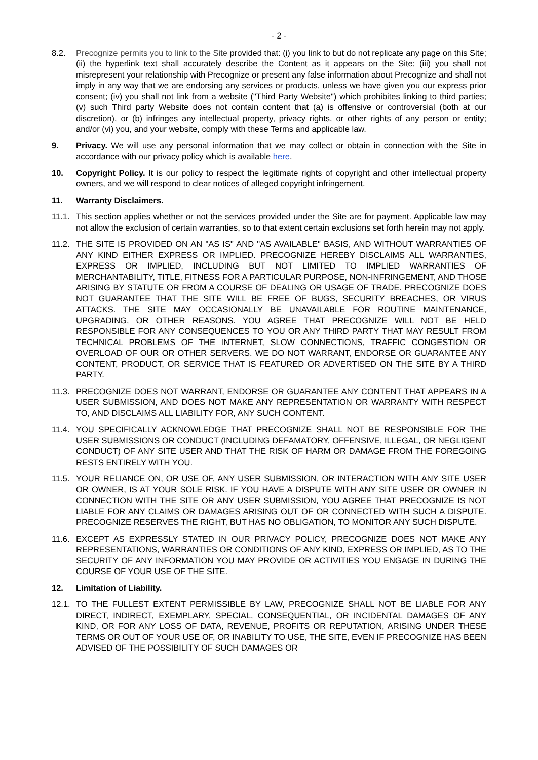- 2 -
8.2. Precognize permits you to link to the Site provided that: (i) you link to but do not replicate any page on this Site; (ii) the hyperlink text shall accurately describe the Content as it appears on the Site; (iii) you shall not misrepresent your relationship with Precognize or present any false information about Precognize and shall not imply in any way that we are endorsing any services or products, unless we have given you our express prior consent; (iv) you shall not link from a website ("Third Party Website") which prohibites linking to third parties; (v) such Third party Website does not contain content that (a) is offensive or controversial (both at our discretion), or (b) infringes any intellectual property, privacy rights, or other rights of any person or entity; and/or (vi) you, and your website, comply with these Terms and applicable law.
9. Privacy. We will use any personal information that we may collect or obtain in connection with the Site in accordance with our privacy policy which is available here.
10. Copyright Policy. It is our policy to respect the legitimate rights of copyright and other intellectual property owners, and we will respond to clear notices of alleged copyright infringement.
11. Warranty Disclaimers.
11.1. This section applies whether or not the services provided under the Site are for payment. Applicable law may not allow the exclusion of certain warranties, so to that extent certain exclusions set forth herein may not apply.
11.2. THE SITE IS PROVIDED ON AN "AS IS" AND "AS AVAILABLE" BASIS, AND WITHOUT WARRANTIES OF ANY KIND EITHER EXPRESS OR IMPLIED. PRECOGNIZE HEREBY DISCLAIMS ALL WARRANTIES, EXPRESS OR IMPLIED, INCLUDING BUT NOT LIMITED TO IMPLIED WARRANTIES OF MERCHANTABILITY, TITLE, FITNESS FOR A PARTICULAR PURPOSE, NON-INFRINGEMENT, AND THOSE ARISING BY STATUTE OR FROM A COURSE OF DEALING OR USAGE OF TRADE. PRECOGNIZE DOES NOT GUARANTEE THAT THE SITE WILL BE FREE OF BUGS, SECURITY BREACHES, OR VIRUS ATTACKS. THE SITE MAY OCCASIONALLY BE UNAVAILABLE FOR ROUTINE MAINTENANCE, UPGRADING, OR OTHER REASONS. YOU AGREE THAT PRECOGNIZE WILL NOT BE HELD RESPONSIBLE FOR ANY CONSEQUENCES TO YOU OR ANY THIRD PARTY THAT MAY RESULT FROM TECHNICAL PROBLEMS OF THE INTERNET, SLOW CONNECTIONS, TRAFFIC CONGESTION OR OVERLOAD OF OUR OR OTHER SERVERS. WE DO NOT WARRANT, ENDORSE OR GUARANTEE ANY CONTENT, PRODUCT, OR SERVICE THAT IS FEATURED OR ADVERTISED ON THE SITE BY A THIRD PARTY.
11.3. PRECOGNIZE DOES NOT WARRANT, ENDORSE OR GUARANTEE ANY CONTENT THAT APPEARS IN A USER SUBMISSION, AND DOES NOT MAKE ANY REPRESENTATION OR WARRANTY WITH RESPECT TO, AND DISCLAIMS ALL LIABILITY FOR, ANY SUCH CONTENT.
11.4. YOU SPECIFICALLY ACKNOWLEDGE THAT PRECOGNIZE SHALL NOT BE RESPONSIBLE FOR THE USER SUBMISSIONS OR CONDUCT (INCLUDING DEFAMATORY, OFFENSIVE, ILLEGAL, OR NEGLIGENT CONDUCT) OF ANY SITE USER AND THAT THE RISK OF HARM OR DAMAGE FROM THE FOREGOING RESTS ENTIRELY WITH YOU.
11.5. YOUR RELIANCE ON, OR USE OF, ANY USER SUBMISSION, OR INTERACTION WITH ANY SITE USER OR OWNER, IS AT YOUR SOLE RISK. IF YOU HAVE A DISPUTE WITH ANY SITE USER OR OWNER IN CONNECTION WITH THE SITE OR ANY USER SUBMISSION, YOU AGREE THAT PRECOGNIZE IS NOT LIABLE FOR ANY CLAIMS OR DAMAGES ARISING OUT OF OR CONNECTED WITH SUCH A DISPUTE. PRECOGNIZE RESERVES THE RIGHT, BUT HAS NO OBLIGATION, TO MONITOR ANY SUCH DISPUTE.
11.6. EXCEPT AS EXPRESSLY STATED IN OUR PRIVACY POLICY, PRECOGNIZE DOES NOT MAKE ANY REPRESENTATIONS, WARRANTIES OR CONDITIONS OF ANY KIND, EXPRESS OR IMPLIED, AS TO THE SECURITY OF ANY INFORMATION YOU MAY PROVIDE OR ACTIVITIES YOU ENGAGE IN DURING THE COURSE OF YOUR USE OF THE SITE.
12. Limitation of Liability.
12.1. TO THE FULLEST EXTENT PERMISSIBLE BY LAW, PRECOGNIZE SHALL NOT BE LIABLE FOR ANY DIRECT, INDIRECT, EXEMPLARY, SPECIAL, CONSEQUENTIAL, OR INCIDENTAL DAMAGES OF ANY KIND, OR FOR ANY LOSS OF DATA, REVENUE, PROFITS OR REPUTATION, ARISING UNDER THESE TERMS OR OUT OF YOUR USE OF, OR INABILITY TO USE, THE SITE, EVEN IF PRECOGNIZE HAS BEEN ADVISED OF THE POSSIBILITY OF SUCH DAMAGES OR